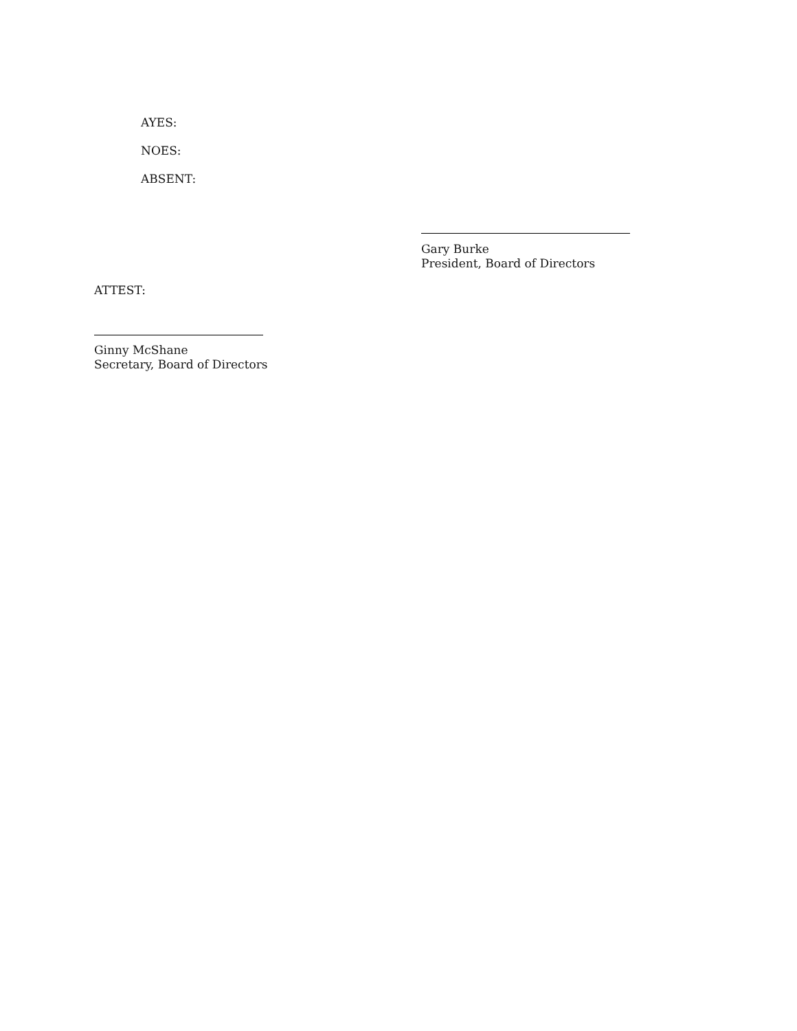AYES:
NOES:
ABSENT:
Gary Burke
President, Board of Directors
ATTEST:
Ginny McShane
Secretary, Board of Directors